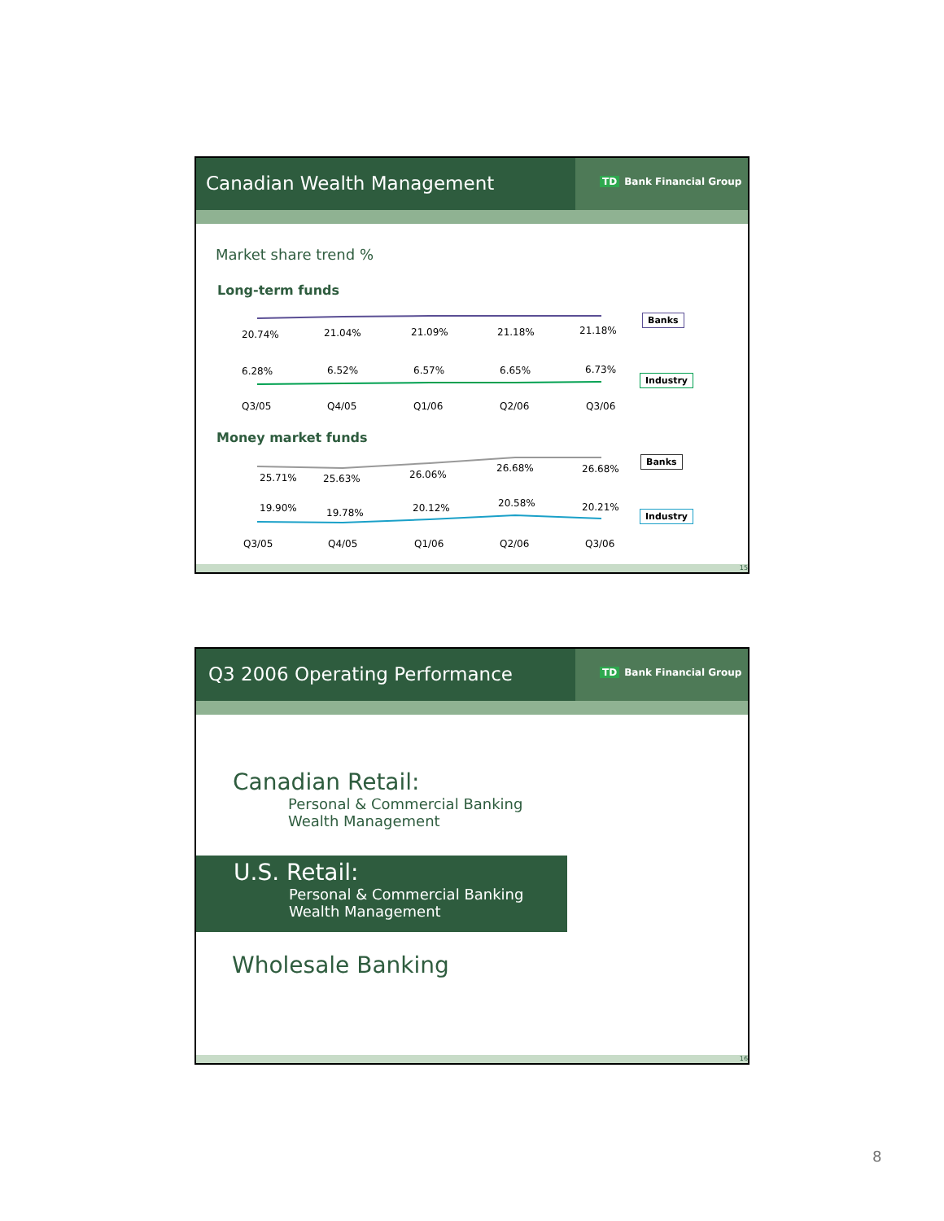Canadian Wealth Management
TD Bank Financial Group
Market share trend %
Long-term funds
20.74% 21.04% 21.09% 21.18% 21.18%
Banks
6.28% 6.52% 6.57% 6.65% 6.73%
Industry
Q3/05 Q4/05 Q1/06 Q2/06 Q3/06
Money market funds
25.71% 25.63% 26.06%
26.68% 26.68%
Banks
19.90% 19.78% 20.12% 20.58% 20.21%
Industry
Q3/05 Q4/05 Q1/06 Q2/06 Q3/06
15
Q3 2006 Operating Performance
TD Bank Financial Group
Canadian Retail:
Personal & Commercial Banking
Wealth Management
U.S. Retail:
Personal & Commercial Banking
Wealth Management
Wholesale Banking
16
8